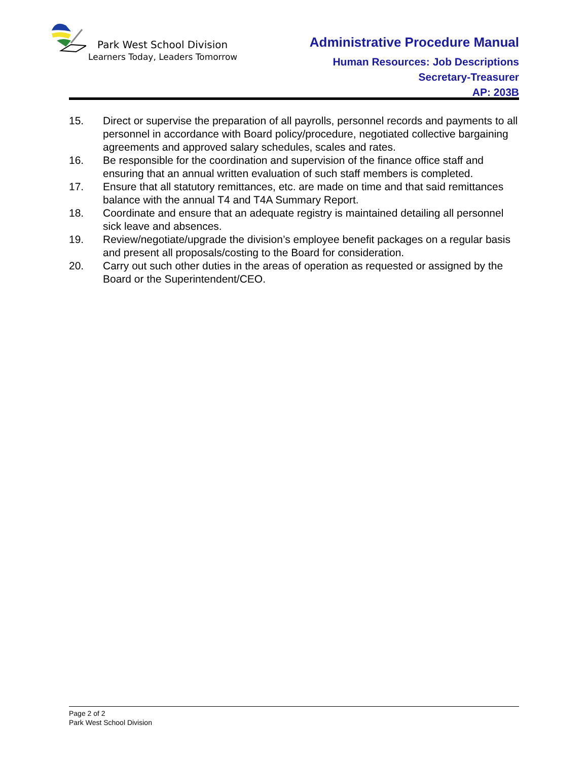Park West School Division
Learners Today, Leaders Tomorrow
Administrative Procedure Manual
Human Resources: Job Descriptions
Secretary-Treasurer
AP: 203B
15. Direct or supervise the preparation of all payrolls, personnel records and payments to all personnel in accordance with Board policy/procedure, negotiated collective bargaining agreements and approved salary schedules, scales and rates.
16. Be responsible for the coordination and supervision of the finance office staff and ensuring that an annual written evaluation of such staff members is completed.
17. Ensure that all statutory remittances, etc. are made on time and that said remittances balance with the annual T4 and T4A Summary Report.
18. Coordinate and ensure that an adequate registry is maintained detailing all personnel sick leave and absences.
19. Review/negotiate/upgrade the division’s employee benefit packages on a regular basis and present all proposals/costing to the Board for consideration.
20. Carry out such other duties in the areas of operation as requested or assigned by the Board or the Superintendent/CEO.
Page 2 of 2
Park West School Division